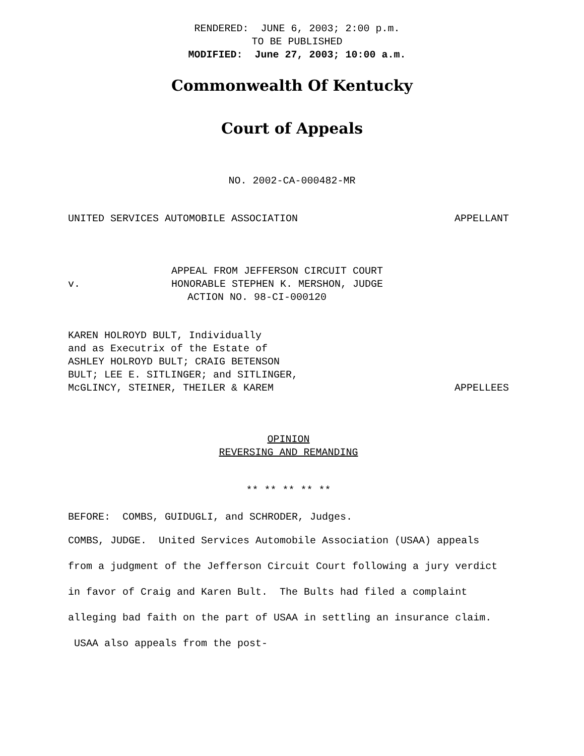RENDERED: JUNE 6, 2003; 2:00 p.m.
TO BE PUBLISHED
MODIFIED: June 27, 2003; 10:00 a.m.
Commonwealth Of Kentucky
Court of Appeals
NO. 2002-CA-000482-MR
UNITED SERVICES AUTOMOBILE ASSOCIATION APPELLANT
v. APPEAL FROM JEFFERSON CIRCUIT COURT
HONORABLE STEPHEN K. MERSHON, JUDGE
ACTION NO. 98-CI-000120
KAREN HOLROYD BULT, Individually
and as Executrix of the Estate of
ASHLEY HOLROYD BULT; CRAIG BETENSON
BULT; LEE E. SITLINGER; and SITLINGER,
McGLINCY, STEINER, THEILER & KAREM APPELLEES
OPINION
REVERSING AND REMANDING
** ** ** ** **
BEFORE: COMBS, GUIDUGLI, and SCHRODER, Judges.
COMBS, JUDGE. United Services Automobile Association (USAA) appeals from a judgment of the Jefferson Circuit Court following a jury verdict in favor of Craig and Karen Bult. The Bults had filed a complaint alleging bad faith on the part of USAA in settling an insurance claim. USAA also appeals from the post-